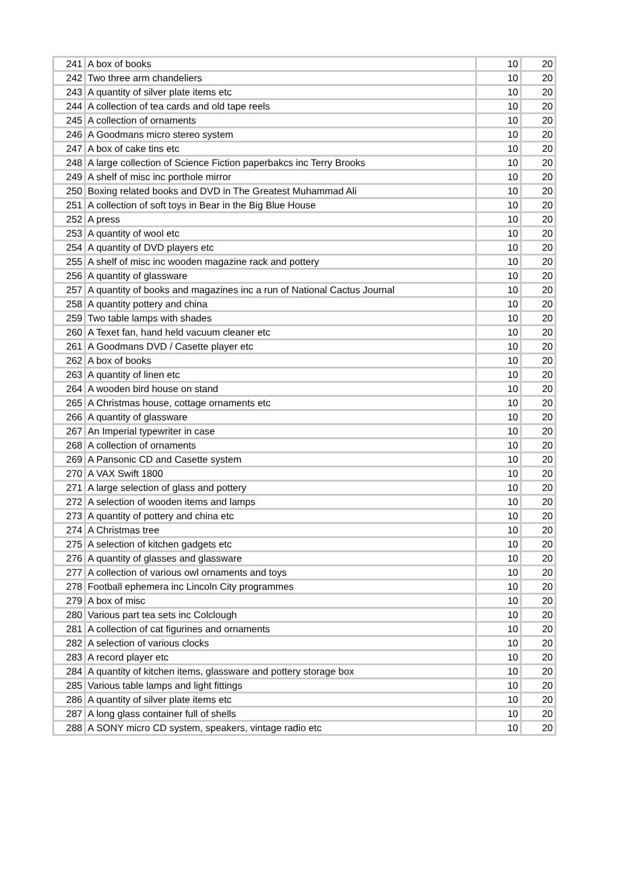| 241 | A box of books | 10 | 20 |
| 242 | Two three arm chandeliers | 10 | 20 |
| 243 | A quantity of silver plate items etc | 10 | 20 |
| 244 | A collection of tea cards and old tape reels | 10 | 20 |
| 245 | A collection of ornaments | 10 | 20 |
| 246 | A Goodmans micro stereo system | 10 | 20 |
| 247 | A box of cake tins etc | 10 | 20 |
| 248 | A large collection of Science Fiction paperbakcs inc Terry Brooks | 10 | 20 |
| 249 | A shelf of misc inc porthole mirror | 10 | 20 |
| 250 | Boxing related books and DVD in The Greatest Muhammad Ali | 10 | 20 |
| 251 | A collection of soft toys in Bear in the Big Blue House | 10 | 20 |
| 252 | A press | 10 | 20 |
| 253 | A quantity of wool etc | 10 | 20 |
| 254 | A quantity of DVD players etc | 10 | 20 |
| 255 | A shelf of misc inc wooden magazine rack and pottery | 10 | 20 |
| 256 | A quantity of glassware | 10 | 20 |
| 257 | A quantity of books and magazines inc a run of National Cactus Journal | 10 | 20 |
| 258 | A quantity pottery and china | 10 | 20 |
| 259 | Two table lamps with shades | 10 | 20 |
| 260 | A Texet fan, hand held vacuum cleaner etc | 10 | 20 |
| 261 | A Goodmans DVD / Casette player etc | 10 | 20 |
| 262 | A box of books | 10 | 20 |
| 263 | A quantity of linen etc | 10 | 20 |
| 264 | A wooden bird house on stand | 10 | 20 |
| 265 | A Christmas house, cottage ornaments etc | 10 | 20 |
| 266 | A quantity of glassware | 10 | 20 |
| 267 | An Imperial typewriter in case | 10 | 20 |
| 268 | A collection of ornaments | 10 | 20 |
| 269 | A Pansonic CD and Casette system | 10 | 20 |
| 270 | A VAX Swift 1800 | 10 | 20 |
| 271 | A large selection of glass and pottery | 10 | 20 |
| 272 | A selection of wooden items and lamps | 10 | 20 |
| 273 | A quantity of pottery and china etc | 10 | 20 |
| 274 | A Christmas tree | 10 | 20 |
| 275 | A selection of kitchen gadgets etc | 10 | 20 |
| 276 | A quantity of glasses and glassware | 10 | 20 |
| 277 | A collection of various owl ornaments and toys | 10 | 20 |
| 278 | Football ephemera inc Lincoln City programmes | 10 | 20 |
| 279 | A box of misc | 10 | 20 |
| 280 | Various part tea sets inc Colclough | 10 | 20 |
| 281 | A collection of cat figurines and ornaments | 10 | 20 |
| 282 | A selection of various clocks | 10 | 20 |
| 283 | A record player etc | 10 | 20 |
| 284 | A quantity of kitchen items, glassware and pottery storage box | 10 | 20 |
| 285 | Various table lamps and light fittings | 10 | 20 |
| 286 | A quantity of silver plate items etc | 10 | 20 |
| 287 | A long glass container full of shells | 10 | 20 |
| 288 | A SONY micro CD system, speakers, vintage radio etc | 10 | 20 |